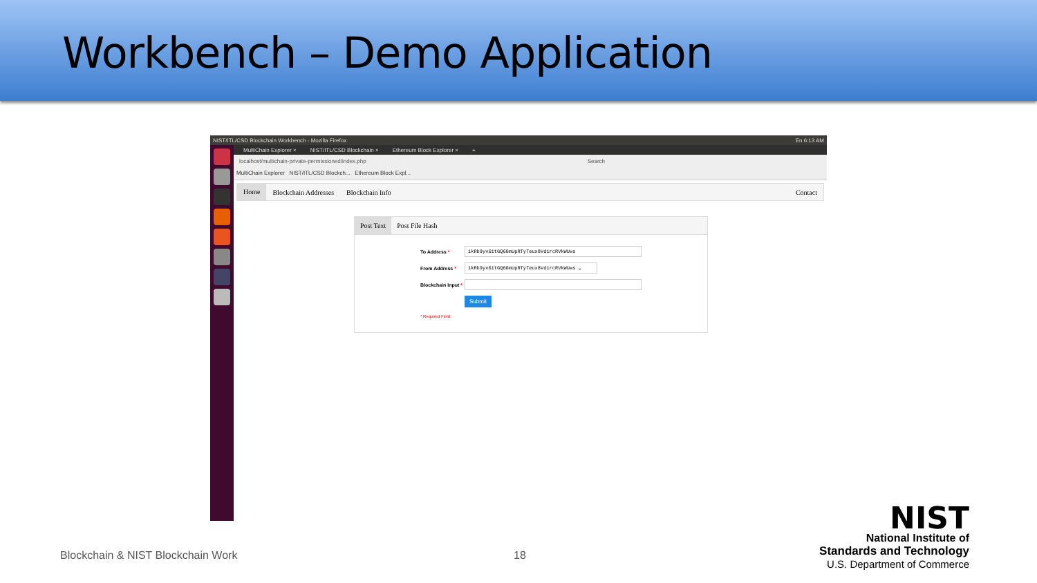Workbench – Demo Application
NIST/ITL/CSD Blockchain Workbench - Mozilla Firefox En 6:13 AM
MultiChain Explorer × NIST/ITL/CSD Blockchain × Ethereum Block Explorer × +
localhost/multichain-private-permissioned/index.php Search
MultiChain Explorer NIST/ITL/CSD Blockch... Ethereum Block Expl...
Home Blockchain Addresses Blockchain Info Contact
Post Text Post File Hash
To Address *
1kRb9yv61tGQ6GmUpRTyTeux8Vd1rcRVkWUws
From Address *
1kRb9yv61tGQ6GmUpRTyTeux8Vd1rcRVkWUws ⌄
Blockchain Input *
Submit
* Required Field
Blockchain & NIST Blockchain Work
18
NIST
National Institute of
Standards and Technology
U.S. Department of Commerce